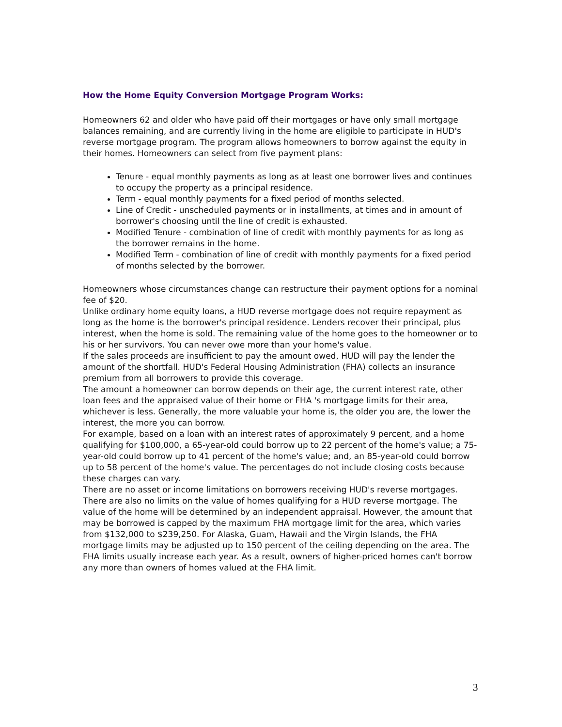How the Home Equity Conversion Mortgage Program Works:
Homeowners 62 and older who have paid off their mortgages or have only small mortgage balances remaining, and are currently living in the home are eligible to participate in HUD's reverse mortgage program. The program allows homeowners to borrow against the equity in their homes. Homeowners can select from five payment plans:
Tenure - equal monthly payments as long as at least one borrower lives and continues to occupy the property as a principal residence.
Term - equal monthly payments for a fixed period of months selected.
Line of Credit - unscheduled payments or in installments, at times and in amount of borrower's choosing until the line of credit is exhausted.
Modified Tenure - combination of line of credit with monthly payments for as long as the borrower remains in the home.
Modified Term - combination of line of credit with monthly payments for a fixed period of months selected by the borrower.
Homeowners whose circumstances change can restructure their payment options for a nominal fee of $20.
Unlike ordinary home equity loans, a HUD reverse mortgage does not require repayment as long as the home is the borrower's principal residence. Lenders recover their principal, plus interest, when the home is sold. The remaining value of the home goes to the homeowner or to his or her survivors. You can never owe more than your home's value.
If the sales proceeds are insufficient to pay the amount owed, HUD will pay the lender the amount of the shortfall. HUD's Federal Housing Administration (FHA) collects an insurance premium from all borrowers to provide this coverage.
The amount a homeowner can borrow depends on their age, the current interest rate, other loan fees and the appraised value of their home or FHA 's mortgage limits for their area, whichever is less. Generally, the more valuable your home is, the older you are, the lower the interest, the more you can borrow.
For example, based on a loan with an interest rates of approximately 9 percent, and a home qualifying for $100,000, a 65-year-old could borrow up to 22 percent of the home's value; a 75-year-old could borrow up to 41 percent of the home's value; and, an 85-year-old could borrow up to 58 percent of the home's value. The percentages do not include closing costs because these charges can vary.
There are no asset or income limitations on borrowers receiving HUD's reverse mortgages.
There are also no limits on the value of homes qualifying for a HUD reverse mortgage. The value of the home will be determined by an independent appraisal. However, the amount that may be borrowed is capped by the maximum FHA mortgage limit for the area, which varies from $132,000 to $239,250. For Alaska, Guam, Hawaii and the Virgin Islands, the FHA mortgage limits may be adjusted up to 150 percent of the ceiling depending on the area. The FHA limits usually increase each year. As a result, owners of higher-priced homes can't borrow any more than owners of homes valued at the FHA limit.
3